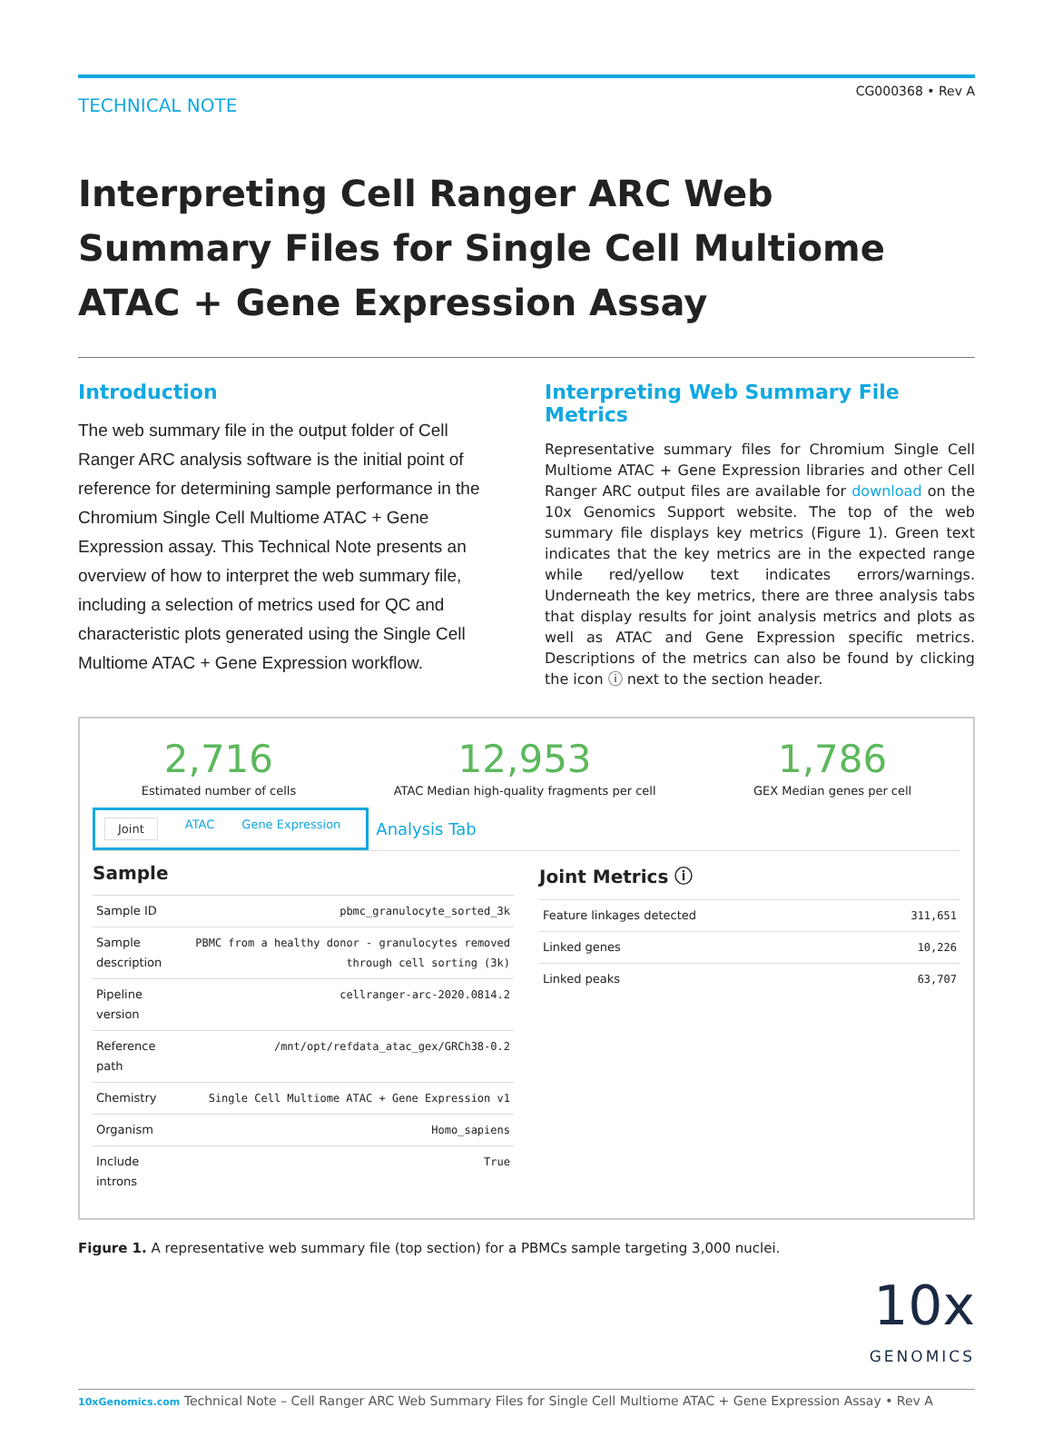TECHNICAL NOTE
CG000368 • Rev A
Interpreting Cell Ranger ARC Web Summary Files for Single Cell Multiome ATAC + Gene Expression Assay
Introduction
The web summary file in the output folder of Cell Ranger ARC analysis software is the initial point of reference for determining sample performance in the Chromium Single Cell Multiome ATAC + Gene Expression assay. This Technical Note presents an overview of how to interpret the web summary file, including a selection of metrics used for QC and characteristic plots generated using the Single Cell Multiome ATAC + Gene Expression workflow.
Interpreting Web Summary File Metrics
Representative summary files for Chromium Single Cell Multiome ATAC + Gene Expression libraries and other Cell Ranger ARC output files are available for download on the 10x Genomics Support website. The top of the web summary file displays key metrics (Figure 1). Green text indicates that the key metrics are in the expected range while red/yellow text indicates errors/warnings. Underneath the key metrics, there are three analysis tabs that display results for joint analysis metrics and plots as well as ATAC and Gene Expression specific metrics. Descriptions of the metrics can also be found by clicking the icon ⓘ next to the section header.
2,716
Estimated number of cells
12,953
ATAC Median high-quality fragments per cell
1,786
GEX Median genes per cell
Joint ATAC Gene Expression
Analysis Tab
Sample
| Sample ID | pbmc_granulocyte_sorted_3k |
| Sample description | PBMC from a healthy donor - granulocytes removed through cell sorting (3k) |
| Pipeline version | cellranger-arc-2020.0814.2 |
| Reference path | /mnt/opt/refdata_atac_gex/GRCh38-0.2 |
| Chemistry | Single Cell Multiome ATAC + Gene Expression v1 |
| Organism | Homo_sapiens |
| Include introns | True |
Joint Metrics ⓘ
| Feature linkages detected | 311,651 |
| Linked genes | 10,226 |
| Linked peaks | 63,707 |
Figure 1. A representative web summary file (top section) for a PBMCs sample targeting 3,000 nuclei.
10x
GENOMICS
10xGenomics.com Technical Note – Cell Ranger ARC Web Summary Files for Single Cell Multiome ATAC + Gene Expression Assay • Rev A